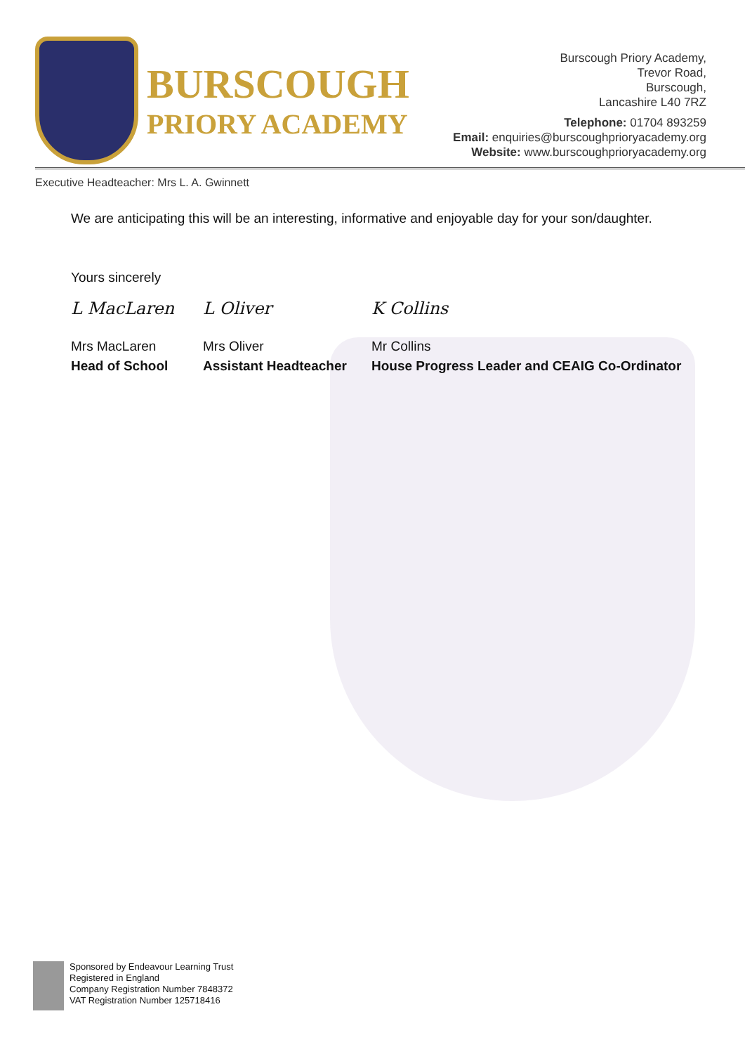BURSCOUGH
PRIORY ACADEMY
Burscough Priory Academy,
Trevor Road,
Burscough,
Lancashire L40 7RZ
Telephone: 01704 893259
Email: enquiries@burscoughprioryacademy.org
Website: www.burscoughprioryacademy.org
Executive Headteacher: Mrs L. A. Gwinnett
We are anticipating this will be an interesting, informative and enjoyable day for your son/daughter.
Yours sincerely
L MacLaren L Oliver K Collins
Mrs MacLaren
Head of School
Mrs Oliver
Assistant Headteacher
Mr Collins
House Progress Leader and CEAIG Co-Ordinator
Sponsored by Endeavour Learning Trust
Registered in England
Company Registration Number 7848372
VAT Registration Number 125718416